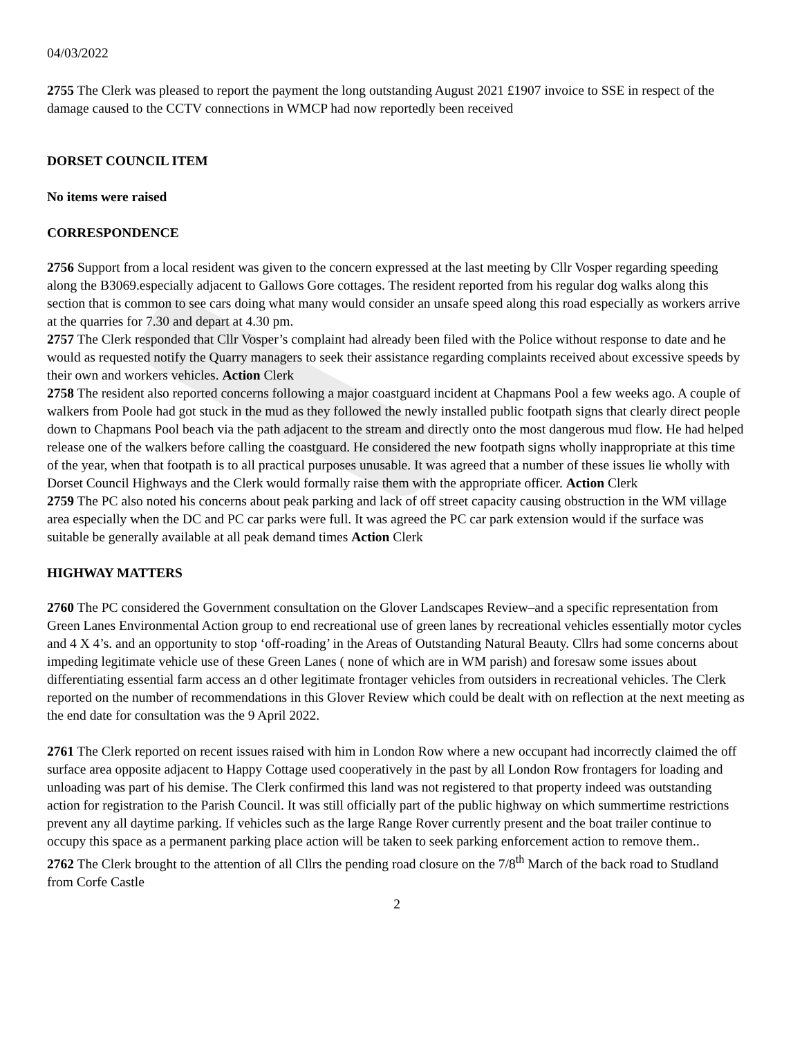04/03/2022
2755 The Clerk was pleased to report the payment the long outstanding August 2021 £1907 invoice to SSE in respect of the damage caused to the CCTV connections in WMCP had now reportedly been received
DORSET COUNCIL ITEM
No items were raised
CORRESPONDENCE
2756 Support from a local resident was given to the concern expressed at the last meeting by Cllr Vosper regarding speeding along the B3069.especially adjacent to Gallows Gore cottages. The resident reported from his regular dog walks along this section that is common to see cars doing what many would consider an unsafe speed along this road especially as workers arrive at the quarries for 7.30 and depart at 4.30 pm.
2757 The Clerk responded that Cllr Vosper’s complaint had already been filed with the Police without response to date and he would as requested notify the Quarry managers to seek their assistance regarding complaints received about excessive speeds by their own and workers vehicles. Action Clerk
2758 The resident also reported concerns following a major coastguard incident at Chapmans Pool a few weeks ago. A couple of walkers from Poole had got stuck in the mud as they followed the newly installed public footpath signs that clearly direct people down to Chapmans Pool beach via the path adjacent to the stream and directly onto the most dangerous mud flow. He had helped release one of the walkers before calling the coastguard. He considered the new footpath signs wholly inappropriate at this time of the year, when that footpath is to all practical purposes unusable. It was agreed that a number of these issues lie wholly with Dorset Council Highways and the Clerk would formally raise them with the appropriate officer. Action Clerk
2759 The PC also noted his concerns about peak parking and lack of off street capacity causing obstruction in the WM village area especially when the DC and PC car parks were full. It was agreed the PC car park extension would if the surface was suitable be generally available at all peak demand times Action Clerk
HIGHWAY MATTERS
2760 The PC considered the Government consultation on the Glover Landscapes Review–and a specific representation from Green Lanes Environmental Action group to end recreational use of green lanes by recreational vehicles essentially motor cycles and 4 X 4’s. and an opportunity to stop ‘off-roading’ in the Areas of Outstanding Natural Beauty. Cllrs had some concerns about impeding legitimate vehicle use of these Green Lanes ( none of which are in WM parish) and foresaw some issues about differentiating essential farm access an d other legitimate frontager vehicles from outsiders in recreational vehicles. The Clerk reported on the number of recommendations in this Glover Review which could be dealt with on reflection at the next meeting as the end date for consultation was the 9 April 2022.
2761 The Clerk reported on recent issues raised with him in London Row where a new occupant had incorrectly claimed the off surface area opposite adjacent to Happy Cottage used cooperatively in the past by all London Row frontagers for loading and unloading was part of his demise. The Clerk confirmed this land was not registered to that property indeed was outstanding action for registration to the Parish Council. It was still officially part of the public highway on which summertime restrictions prevent any all daytime parking. If vehicles such as the large Range Rover currently present and the boat trailer continue to occupy this space as a permanent parking place action will be taken to seek parking enforcement action to remove them..
2762 The Clerk brought to the attention of all Cllrs the pending road closure on the 7/8<sup>th</sup> March of the back road to Studland from Corfe Castle
2